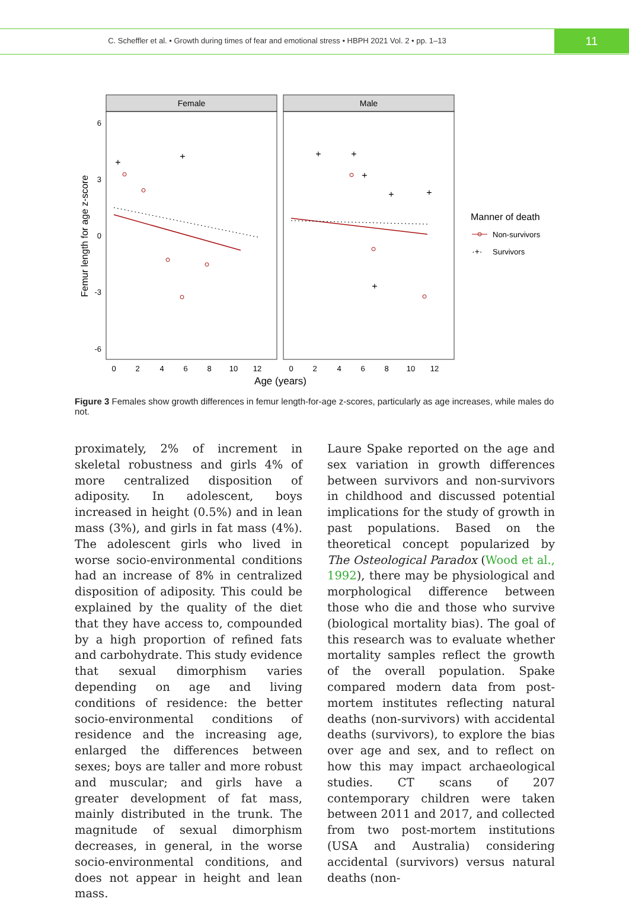C. Scheffler et al. • Growth during times of fear and emotional stress • HBPH 2021 Vol. 2 • pp. 1–13 11
Female
Male
6
3
0
-3
-6
0
2
4
6
8
10
12
0
2
4
6
8
10
12
Age (years)
Femur length for age z-score
Manner of death
Non-survivors
·+·
Survivors
+
+
+
+
+
+
+
+
Figure 3 Females show growth differences in femur length-for-age z-scores, particularly as age increases, while males do not.
proximately, 2% of increment in skeletal robustness and girls 4% of more centralized disposition of adiposity. In adolescent, boys increased in height (0.5%) and in lean mass (3%), and girls in fat mass (4%). The adolescent girls who lived in worse socio-environmental conditions had an increase of 8% in centralized disposition of adiposity. This could be explained by the quality of the diet that they have access to, compounded by a high proportion of refined fats and carbohydrate. This study evidence that sexual dimorphism varies depending on age and living conditions of residence: the better socio-environmental conditions of residence and the increasing age, enlarged the differences between sexes; boys are taller and more robust and muscular; and girls have a greater development of fat mass, mainly distributed in the trunk. The magnitude of sexual dimorphism decreases, in general, in the worse socio-environmental conditions, and does not appear in height and lean mass.
Laure Spake reported on the age and sex variation in growth differences between survivors and non-survivors in childhood and discussed potential implications for the study of growth in past populations. Based on the theoretical concept popularized by The Osteological Paradox (Wood et al., 1992), there may be physiological and morphological difference between those who die and those who survive (biological mortality bias). The goal of this research was to evaluate whether mortality samples reflect the growth of the overall population. Spake compared modern data from post-mortem institutes reflecting natural deaths (non-survivors) with accidental deaths (survivors), to explore the bias over age and sex, and to reflect on how this may impact archaeological studies. CT scans of 207 contemporary children were taken between 2011 and 2017, and collected from two post-mortem institutions (USA and Australia) considering accidental (survivors) versus natural deaths (non-